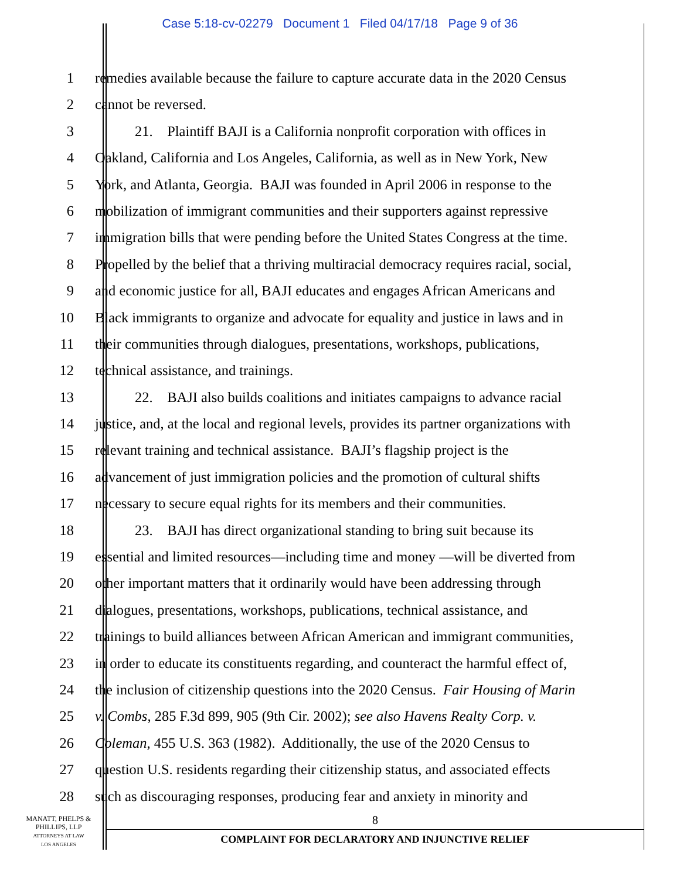Case 5:18-cv-02279 Document 1 Filed 04/17/18 Page 9 of 36
1 remedies available because the failure to capture accurate data in the 2020 Census
2 cannot be reversed.
3 21. Plaintiff BAJI is a California nonprofit corporation with offices in
4 Oakland, California and Los Angeles, California, as well as in New York, New
5 York, and Atlanta, Georgia. BAJI was founded in April 2006 in response to the
6 mobilization of immigrant communities and their supporters against repressive
7 immigration bills that were pending before the United States Congress at the time.
8 Propelled by the belief that a thriving multiracial democracy requires racial, social,
9 and economic justice for all, BAJI educates and engages African Americans and
10 Black immigrants to organize and advocate for equality and justice in laws and in
11 their communities through dialogues, presentations, workshops, publications,
12 technical assistance, and trainings.
13 22. BAJI also builds coalitions and initiates campaigns to advance racial
14 justice, and, at the local and regional levels, provides its partner organizations with
15 relevant training and technical assistance. BAJI’s flagship project is the
16 advancement of just immigration policies and the promotion of cultural shifts
17 necessary to secure equal rights for its members and their communities.
18 23. BAJI has direct organizational standing to bring suit because its
19 essential and limited resources—including time and money —will be diverted from
20 other important matters that it ordinarily would have been addressing through
21 dialogues, presentations, workshops, publications, technical assistance, and
22 trainings to build alliances between African American and immigrant communities,
23 in order to educate its constituents regarding, and counteract the harmful effect of,
24 the inclusion of citizenship questions into the 2020 Census. Fair Housing of Marin
25 v. Combs, 285 F.3d 899, 905 (9th Cir. 2002); see also Havens Realty Corp. v.
26 Coleman, 455 U.S. 363 (1982). Additionally, the use of the 2020 Census to
27 question U.S. residents regarding their citizenship status, and associated effects
28 such as discouraging responses, producing fear and anxiety in minority and
MANATT, PHELPS &
PHILLIPS, LLP
ATTORNEYS AT LAW
LOS ANGELES
8
COMPLAINT FOR DECLARATORY AND INJUNCTIVE RELIEF